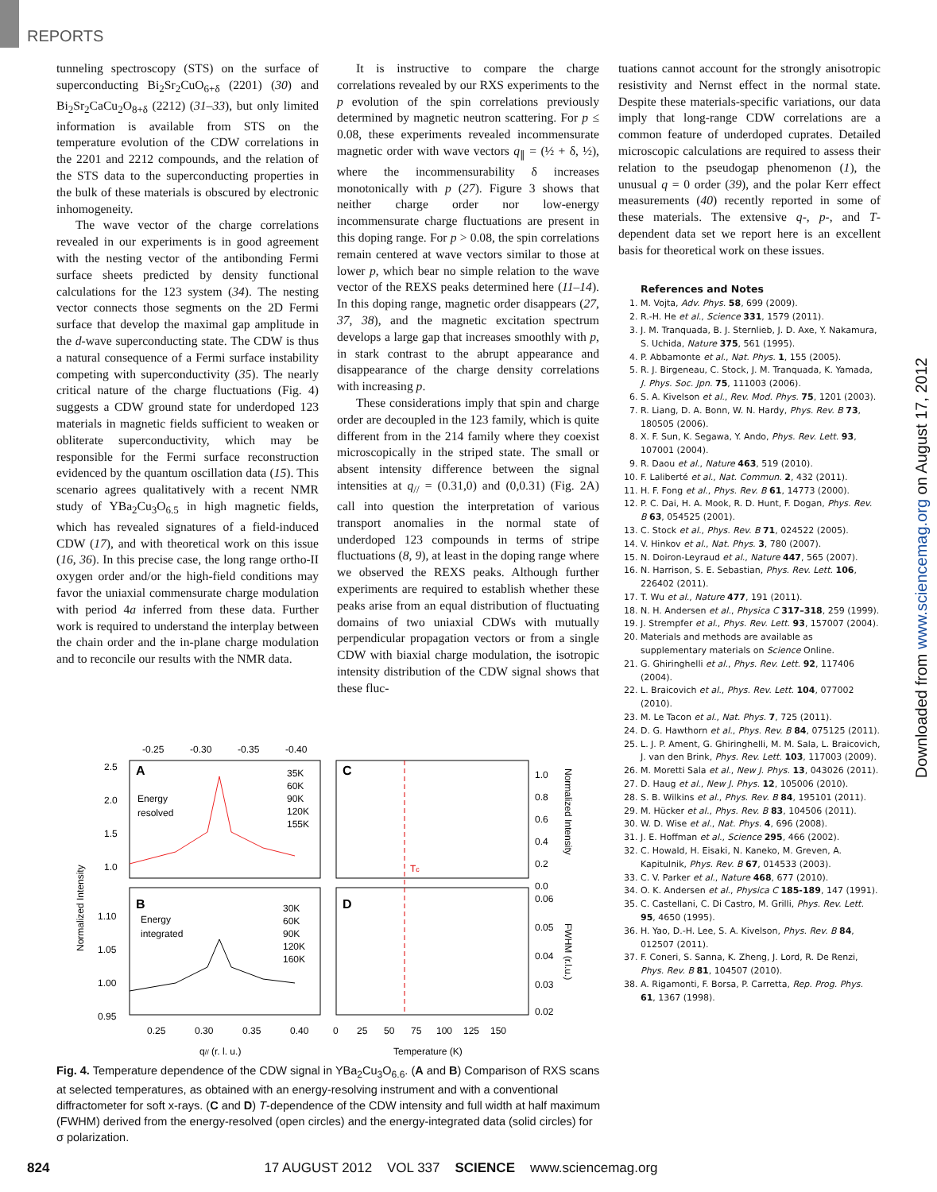REPORTS
tunneling spectroscopy (STS) on the surface of superconducting Bi<sub>2</sub>Sr<sub>2</sub>CuO<sub>6+δ</sub> (2201) (30) and Bi<sub>2</sub>Sr<sub>2</sub>CaCu<sub>2</sub>O<sub>8+δ</sub> (2212) (31–33), but only limited information is available from STS on the temperature evolution of the CDW correlations in the 2201 and 2212 compounds, and the relation of the STS data to the superconducting properties in the bulk of these materials is obscured by electronic inhomogeneity.
The wave vector of the charge correlations revealed in our experiments is in good agreement with the nesting vector of the antibonding Fermi surface sheets predicted by density functional calculations for the 123 system (34). The nesting vector connects those segments on the 2D Fermi surface that develop the maximal gap amplitude in the d-wave superconducting state. The CDW is thus a natural consequence of a Fermi surface instability competing with superconductivity (35). The nearly critical nature of the charge fluctuations (Fig. 4) suggests a CDW ground state for underdoped 123 materials in magnetic fields sufficient to weaken or obliterate superconductivity, which may be responsible for the Fermi surface reconstruction evidenced by the quantum oscillation data (15). This scenario agrees qualitatively with a recent NMR study of YBa<sub>2</sub>Cu<sub>3</sub>O<sub>6.5</sub> in high magnetic fields, which has revealed signatures of a field-induced CDW (17), and with theoretical work on this issue (16, 36). In this precise case, the long range ortho-II oxygen order and/or the high-field conditions may favor the uniaxial commensurate charge modulation with period 4a inferred from these data. Further work is required to understand the interplay between the chain order and the in-plane charge modulation and to reconcile our results with the NMR data.
It is instructive to compare the charge correlations revealed by our RXS experiments to the p evolution of the spin correlations previously determined by magnetic neutron scattering. For p ≤ 0.08, these experiments revealed incommensurate magnetic order with wave vectors q<sub>∥</sub> = (½ + δ, ½), where the incommensurability δ increases monotonically with p (27). Figure 3 shows that neither charge order nor low-energy incommensurate charge fluctuations are present in this doping range. For p > 0.08, the spin correlations remain centered at wave vectors similar to those at lower p, which bear no simple relation to the wave vector of the REXS peaks determined here (11–14). In this doping range, magnetic order disappears (27, 37, 38), and the magnetic excitation spectrum develops a large gap that increases smoothly with p, in stark contrast to the abrupt appearance and disappearance of the charge density correlations with increasing p.
These considerations imply that spin and charge order are decoupled in the 123 family, which is quite different from in the 214 family where they coexist microscopically in the striped state. The small or absent intensity difference between the signal intensities at q<sub>//</sub> = (0.31,0) and (0,0.31) (Fig. 2A) call into question the interpretation of various transport anomalies in the normal state of underdoped 123 compounds in terms of stripe fluctuations (8, 9), at least in the doping range where we observed the REXS peaks. Although further experiments are required to establish whether these peaks arise from an equal distribution of fluctuating domains of two uniaxial CDWs with mutually perpendicular propagation vectors or from a single CDW with biaxial charge modulation, the isotropic intensity distribution of the CDW signal shows that these fluc-
A
Energy
resolved
B
Energy
integrated
35K
60K
90K
120K
155K
30K
60K
90K
120K
160K
C
D
Tc
-0.25
-0.30
-0.35
-0.40
2.5
2.0
1.5
1.0
1.10
1.05
1.00
0.95
0.25
0.30
0.35
0.40
0
25
50
75
100
125
150
1.0
0.8
0.6
0.4
0.2
0.0
0.06
0.05
0.04
0.03
0.02
q// (r. l. u.)
Temperature (K)
Normalized Intensity
Normalized Intensity
FWHM (r.l.u.)
Fig. 4. Temperature dependence of the CDW signal in YBa<sub>2</sub>Cu<sub>3</sub>O<sub>6.6</sub>. (A and B) Comparison of RXS scans at selected temperatures, as obtained with an energy-resolving instrument and with a conventional diffractometer for soft x-rays. (C and D) T-dependence of the CDW intensity and full width at half maximum (FWHM) derived from the energy-resolved (open circles) and the energy-integrated data (solid circles) for σ polarization.
tuations cannot account for the strongly anisotropic resistivity and Nernst effect in the normal state. Despite these materials-specific variations, our data imply that long-range CDW correlations are a common feature of underdoped cuprates. Detailed microscopic calculations are required to assess their relation to the pseudogap phenomenon (1), the unusual q = 0 order (39), and the polar Kerr effect measurements (40) recently reported in some of these materials. The extensive q-, p-, and T-dependent data set we report here is an excellent basis for theoretical work on these issues.
References and Notes
1. M. Vojta, Adv. Phys. 58, 699 (2009).
2. R.-H. He et al., Science 331, 1579 (2011).
3. J. M. Tranquada, B. J. Sternlieb, J. D. Axe, Y. Nakamura, S. Uchida, Nature 375, 561 (1995).
4. P. Abbamonte et al., Nat. Phys. 1, 155 (2005).
5. R. J. Birgeneau, C. Stock, J. M. Tranquada, K. Yamada, J. Phys. Soc. Jpn. 75, 111003 (2006).
6. S. A. Kivelson et al., Rev. Mod. Phys. 75, 1201 (2003).
7. R. Liang, D. A. Bonn, W. N. Hardy, Phys. Rev. B 73, 180505 (2006).
8. X. F. Sun, K. Segawa, Y. Ando, Phys. Rev. Lett. 93, 107001 (2004).
9. R. Daou et al., Nature 463, 519 (2010).
10. F. Laliberté et al., Nat. Commun. 2, 432 (2011).
11. H. F. Fong et al., Phys. Rev. B 61, 14773 (2000).
12. P. C. Dai, H. A. Mook, R. D. Hunt, F. Dogan, Phys. Rev. B 63, 054525 (2001).
13. C. Stock et al., Phys. Rev. B 71, 024522 (2005).
14. V. Hinkov et al., Nat. Phys. 3, 780 (2007).
15. N. Doiron-Leyraud et al., Nature 447, 565 (2007).
16. N. Harrison, S. E. Sebastian, Phys. Rev. Lett. 106, 226402 (2011).
17. T. Wu et al., Nature 477, 191 (2011).
18. N. H. Andersen et al., Physica C 317–318, 259 (1999).
19. J. Strempfer et al., Phys. Rev. Lett. 93, 157007 (2004).
20. Materials and methods are available as supplementary materials on Science Online.
21. G. Ghiringhelli et al., Phys. Rev. Lett. 92, 117406 (2004).
22. L. Braicovich et al., Phys. Rev. Lett. 104, 077002 (2010).
23. M. Le Tacon et al., Nat. Phys. 7, 725 (2011).
24. D. G. Hawthorn et al., Phys. Rev. B 84, 075125 (2011).
25. L. J. P. Ament, G. Ghiringhelli, M. M. Sala, L. Braicovich, J. van den Brink, Phys. Rev. Lett. 103, 117003 (2009).
26. M. Moretti Sala et al., New J. Phys. 13, 043026 (2011).
27. D. Haug et al., New J. Phys. 12, 105006 (2010).
28. S. B. Wilkins et al., Phys. Rev. B 84, 195101 (2011).
29. M. Hücker et al., Phys. Rev. B 83, 104506 (2011).
30. W. D. Wise et al., Nat. Phys. 4, 696 (2008).
31. J. E. Hoffman et al., Science 295, 466 (2002).
32. C. Howald, H. Eisaki, N. Kaneko, M. Greven, A. Kapitulnik, Phys. Rev. B 67, 014533 (2003).
33. C. V. Parker et al., Nature 468, 677 (2010).
34. O. K. Andersen et al., Physica C 185-189, 147 (1991).
35. C. Castellani, C. Di Castro, M. Grilli, Phys. Rev. Lett. 95, 4650 (1995).
36. H. Yao, D.-H. Lee, S. A. Kivelson, Phys. Rev. B 84, 012507 (2011).
37. F. Coneri, S. Sanna, K. Zheng, J. Lord, R. De Renzi, Phys. Rev. B 81, 104507 (2010).
38. A. Rigamonti, F. Borsa, P. Carretta, Rep. Prog. Phys. 61, 1367 (1998).
Downloaded from www.sciencemag.org on August 17, 2012
824 17 AUGUST 2012 VOL 337 SCIENCE www.sciencemag.org